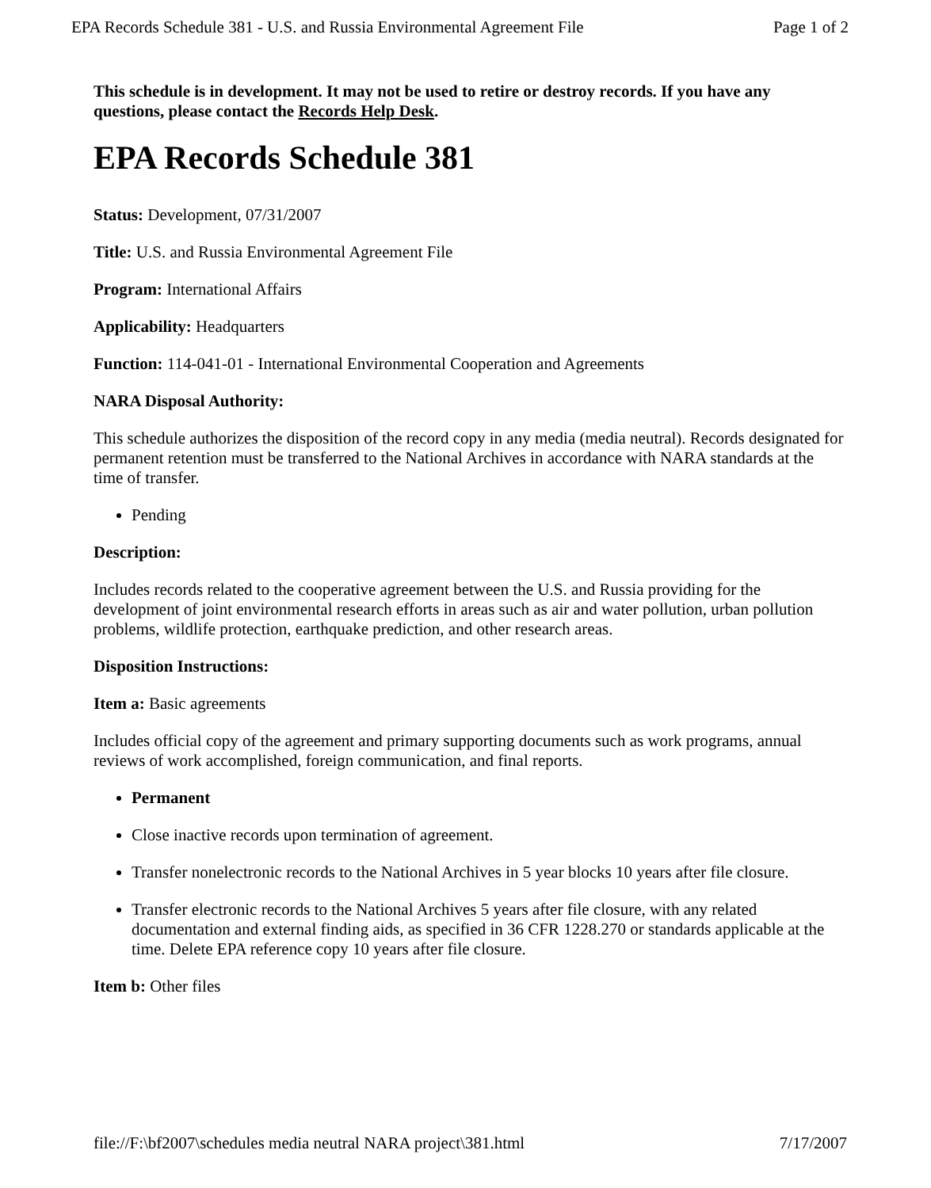EPA Records Schedule 381 - U.S. and Russia Environmental Agreement File Page 1 of 2
This schedule is in development. It may not be used to retire or destroy records. If you have any questions, please contact the Records Help Desk.
EPA Records Schedule 381
Status: Development, 07/31/2007
Title: U.S. and Russia Environmental Agreement File
Program: International Affairs
Applicability: Headquarters
Function: 114-041-01 - International Environmental Cooperation and Agreements
NARA Disposal Authority:
This schedule authorizes the disposition of the record copy in any media (media neutral). Records designated for permanent retention must be transferred to the National Archives in accordance with NARA standards at the time of transfer.
Pending
Description:
Includes records related to the cooperative agreement between the U.S. and Russia providing for the development of joint environmental research efforts in areas such as air and water pollution, urban pollution problems, wildlife protection, earthquake prediction, and other research areas.
Disposition Instructions:
Item a: Basic agreements
Includes official copy of the agreement and primary supporting documents such as work programs, annual reviews of work accomplished, foreign communication, and final reports.
Permanent
Close inactive records upon termination of agreement.
Transfer nonelectronic records to the National Archives in 5 year blocks 10 years after file closure.
Transfer electronic records to the National Archives 5 years after file closure, with any related documentation and external finding aids, as specified in 36 CFR 1228.270 or standards applicable at the time. Delete EPA reference copy 10 years after file closure.
Item b: Other files
file://F:\bf2007\schedules media neutral NARA project\381.html 7/17/2007